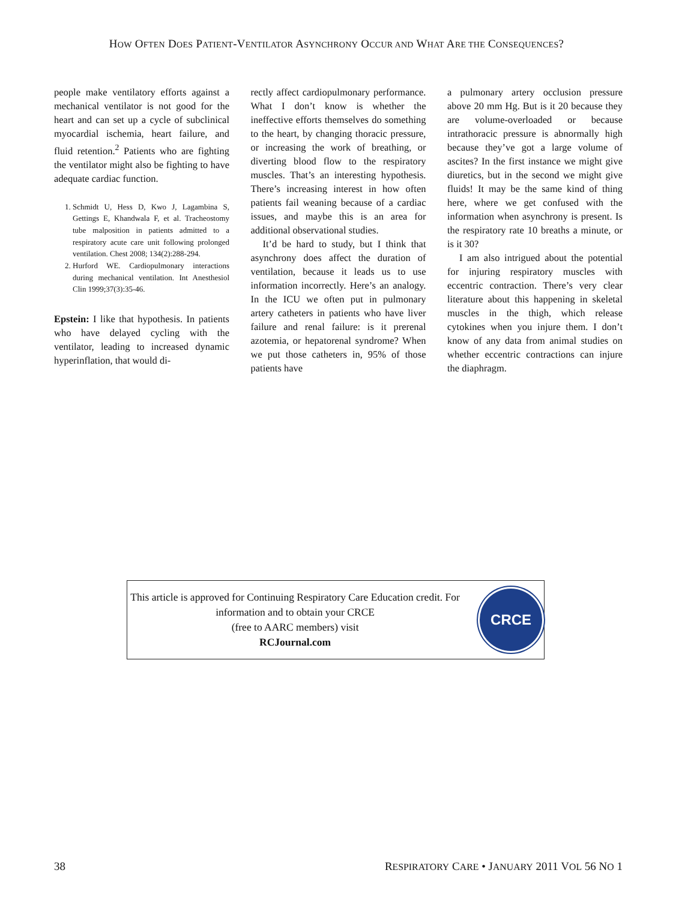HOW OFTEN DOES PATIENT-VENTILATOR ASYNCHRONY OCCUR AND WHAT ARE THE CONSEQUENCES?
people make ventilatory efforts against a mechanical ventilator is not good for the heart and can set up a cycle of subclinical myocardial ischemia, heart failure, and fluid retention.<sup>2</sup> Patients who are fighting the ventilator might also be fighting to have adequate cardiac function.
1. Schmidt U, Hess D, Kwo J, Lagambina S, Gettings E, Khandwala F, et al. Tracheostomy tube malposition in patients admitted to a respiratory acute care unit following prolonged ventilation. Chest 2008; 134(2):288-294.
2. Hurford WE. Cardiopulmonary interactions during mechanical ventilation. Int Anesthesiol Clin 1999;37(3):35-46.
Epstein: I like that hypothesis. In patients who have delayed cycling with the ventilator, leading to increased dynamic hyperinflation, that would di-
rectly affect cardiopulmonary performance. What I don’t know is whether the ineffective efforts themselves do something to the heart, by changing thoracic pressure, or increasing the work of breathing, or diverting blood flow to the respiratory muscles. That’s an interesting hypothesis. There’s increasing interest in how often patients fail weaning because of a cardiac issues, and maybe this is an area for additional observational studies.
It’d be hard to study, but I think that asynchrony does affect the duration of ventilation, because it leads us to use information incorrectly. Here’s an analogy. In the ICU we often put in pulmonary artery catheters in patients who have liver failure and renal failure: is it prerenal azotemia, or hepatorenal syndrome? When we put those catheters in, 95% of those patients have
a pulmonary artery occlusion pressure above 20 mm Hg. But is it 20 because they are volume-overloaded or because intrathoracic pressure is abnormally high because they’ve got a large volume of ascites? In the first instance we might give diuretics, but in the second we might give fluids! It may be the same kind of thing here, where we get confused with the information when asynchrony is present. Is the respiratory rate 10 breaths a minute, or is it 30?
I am also intrigued about the potential for injuring respiratory muscles with eccentric contraction. There’s very clear literature about this happening in skeletal muscles in the thigh, which release cytokines when you injure them. I don’t know of any data from animal studies on whether eccentric contractions can injure the diaphragm.
This article is approved for Continuing Respiratory Care Education credit. For information and to obtain your CRCE
(free to AARC members) visit
RCJournal.com
CRCE
38 RESPIRATORY CARE • JANUARY 2011 VOL 56 NO 1